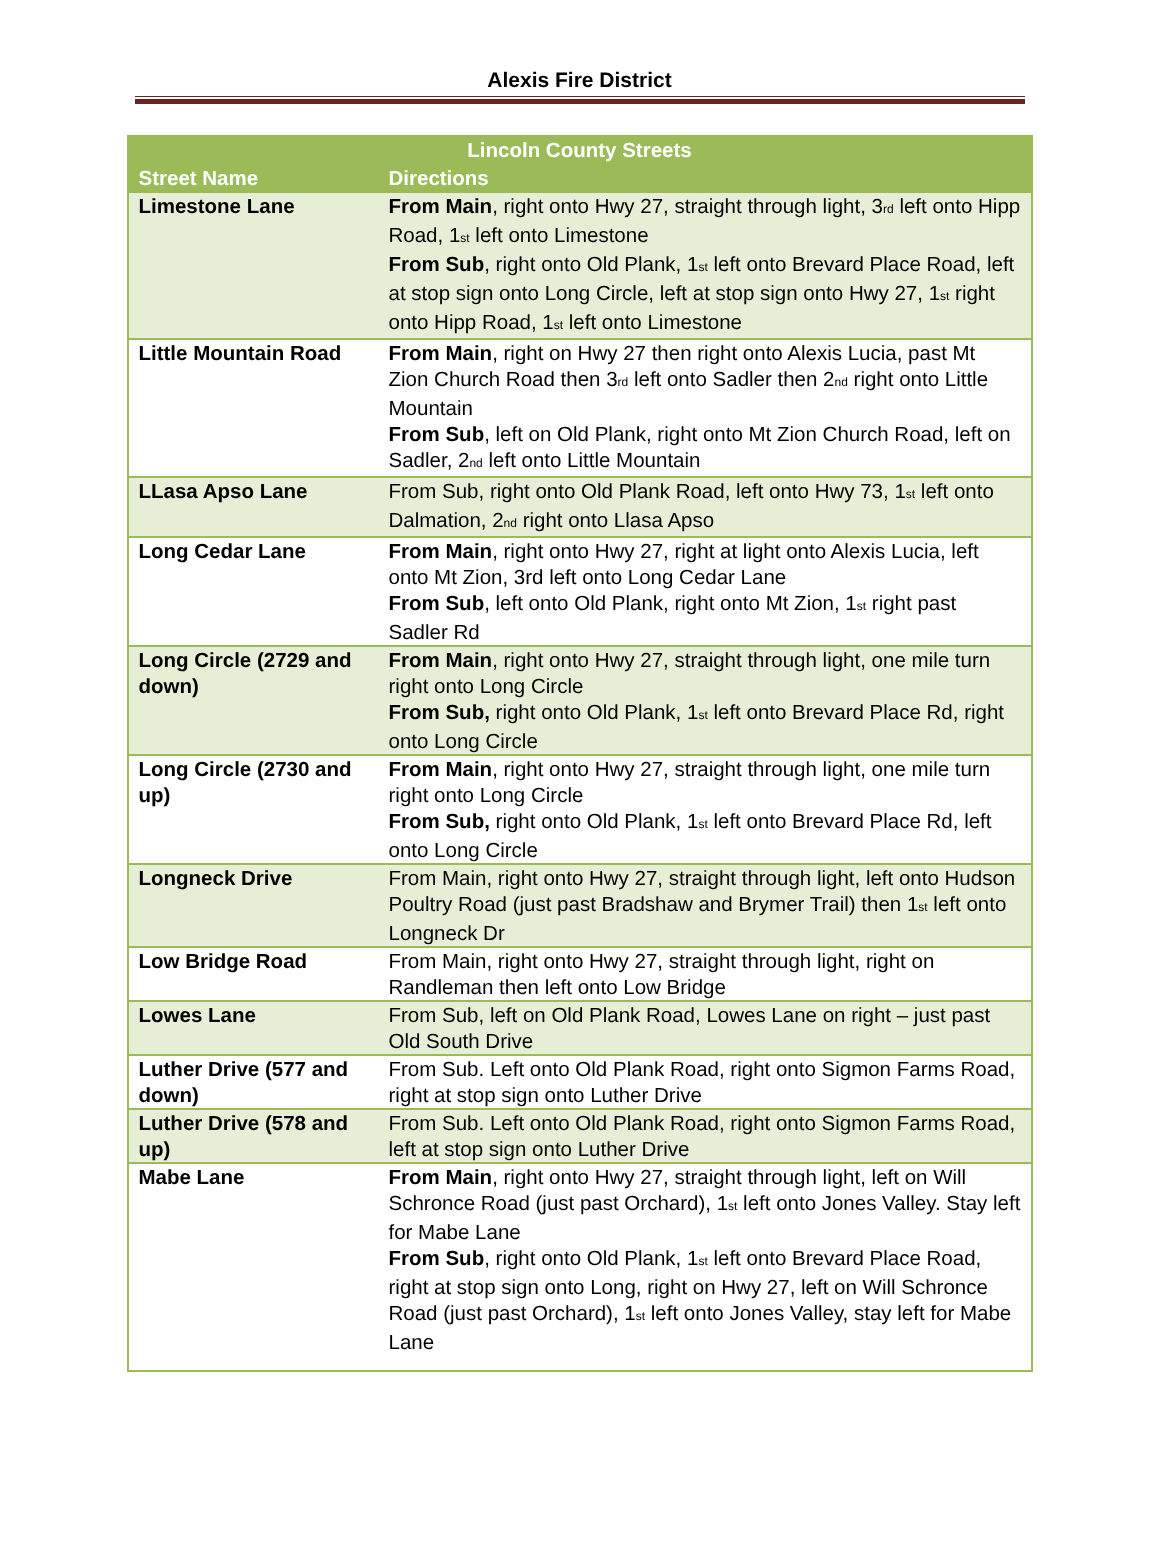Alexis Fire District
| Lincoln County Streets | |
| --- | --- |
| Street Name | Directions |
| Limestone Lane | From Main , right onto Hwy 27, straight through light, 3<sup>rd</sup> left onto Hipp Road, 1<sup>st</sup> left onto Limestone From Sub , right onto Old Plank, 1<sup>st</sup> left onto Brevard Place Road, left at stop sign onto Long Circle, left at stop sign onto Hwy 27, 1<sup>st</sup> right onto Hipp Road, 1<sup>st</sup> left onto Limestone |
| Little Mountain Road | From Main , right on Hwy 27 then right onto Alexis Lucia, past Mt Zion Church Road then 3<sup>rd</sup> left onto Sadler then 2<sup>nd</sup> right onto Little Mountain From Sub , left on Old Plank, right onto Mt Zion Church Road, left on Sadler, 2<sup>nd</sup> left onto Little Mountain |
| LLasa Apso Lane | From Sub, right onto Old Plank Road, left onto Hwy 73, 1<sup>st</sup> left onto Dalmation, 2<sup>nd</sup> right onto Llasa Apso |
| Long Cedar Lane | From Main , right onto Hwy 27, right at light onto Alexis Lucia, left onto Mt Zion, 3rd left onto Long Cedar Lane From Sub , left onto Old Plank, right onto Mt Zion, 1<sup>st</sup> right past Sadler Rd |
| Long Circle (2729 and down) | From Main , right onto Hwy 27, straight through light, one mile turn right onto Long Circle From Sub, right onto Old Plank, 1<sup>st</sup> left onto Brevard Place Rd, right onto Long Circle |
| Long Circle (2730 and up) | From Main , right onto Hwy 27, straight through light, one mile turn right onto Long Circle From Sub, right onto Old Plank, 1<sup>st</sup> left onto Brevard Place Rd, left onto Long Circle |
| Longneck Drive | From Main, right onto Hwy 27, straight through light, left onto Hudson Poultry Road (just past Bradshaw and Brymer Trail) then 1<sup>st</sup> left onto Longneck Dr |
| Low Bridge Road | From Main, right onto Hwy 27, straight through light, right on Randleman then left onto Low Bridge |
| Lowes Lane | From Sub, left on Old Plank Road, Lowes Lane on right – just past Old South Drive |
| Luther Drive (577 and down) | From Sub. Left onto Old Plank Road, right onto Sigmon Farms Road, right at stop sign onto Luther Drive |
| Luther Drive (578 and up) | From Sub. Left onto Old Plank Road, right onto Sigmon Farms Road, left at stop sign onto Luther Drive |
| Mabe Lane | From Main , right onto Hwy 27, straight through light, left on Will Schronce Road (just past Orchard), 1<sup>st</sup> left onto Jones Valley. Stay left for Mabe Lane From Sub , right onto Old Plank, 1<sup>st</sup> left onto Brevard Place Road, right at stop sign onto Long, right on Hwy 27, left on Will Schronce Road (just past Orchard), 1<sup>st</sup> left onto Jones Valley, stay left for Mabe Lane |